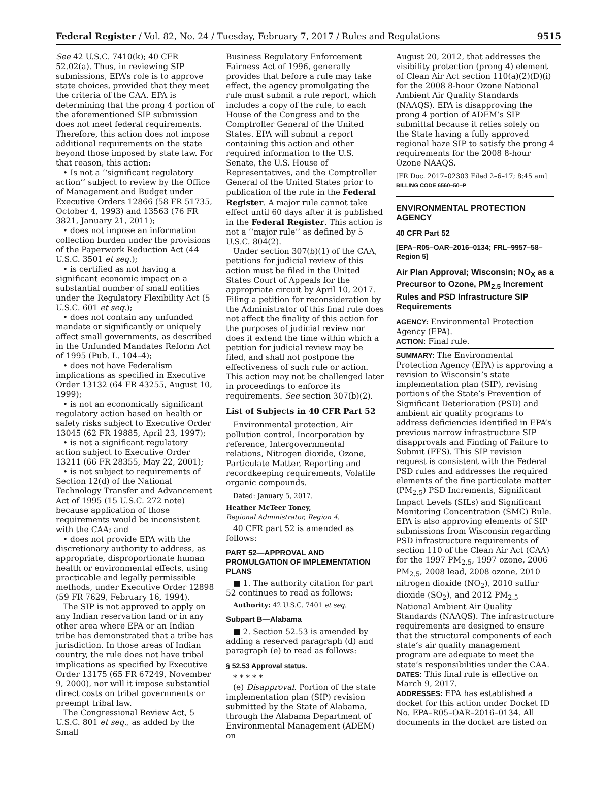Federal Register / Vol. 82, No. 24 / Tuesday, February 7, 2017 / Rules and Regulations 9515
See 42 U.S.C. 7410(k); 40 CFR 52.02(a). Thus, in reviewing SIP submissions, EPA’s role is to approve state choices, provided that they meet the criteria of the CAA. EPA is determining that the prong 4 portion of the aforementioned SIP submission does not meet federal requirements. Therefore, this action does not impose additional requirements on the state beyond those imposed by state law. For that reason, this action:
• Is not a ‘‘significant regulatory action’’ subject to review by the Office of Management and Budget under Executive Orders 12866 (58 FR 51735, October 4, 1993) and 13563 (76 FR 3821, January 21, 2011);
• does not impose an information collection burden under the provisions of the Paperwork Reduction Act (44 U.S.C. 3501 et seq.);
• is certified as not having a significant economic impact on a substantial number of small entities under the Regulatory Flexibility Act (5 U.S.C. 601 et seq.);
• does not contain any unfunded mandate or significantly or uniquely affect small governments, as described in the Unfunded Mandates Reform Act of 1995 (Pub. L. 104–4);
• does not have Federalism implications as specified in Executive Order 13132 (64 FR 43255, August 10, 1999);
• is not an economically significant regulatory action based on health or safety risks subject to Executive Order 13045 (62 FR 19885, April 23, 1997);
• is not a significant regulatory action subject to Executive Order 13211 (66 FR 28355, May 22, 2001);
• is not subject to requirements of Section 12(d) of the National Technology Transfer and Advancement Act of 1995 (15 U.S.C. 272 note) because application of those requirements would be inconsistent with the CAA; and
• does not provide EPA with the discretionary authority to address, as appropriate, disproportionate human health or environmental effects, using practicable and legally permissible methods, under Executive Order 12898 (59 FR 7629, February 16, 1994).
The SIP is not approved to apply on any Indian reservation land or in any other area where EPA or an Indian tribe has demonstrated that a tribe has jurisdiction. In those areas of Indian country, the rule does not have tribal implications as specified by Executive Order 13175 (65 FR 67249, November 9, 2000), nor will it impose substantial direct costs on tribal governments or preempt tribal law.
The Congressional Review Act, 5 U.S.C. 801 et seq., as added by the Small
Business Regulatory Enforcement Fairness Act of 1996, generally provides that before a rule may take effect, the agency promulgating the rule must submit a rule report, which includes a copy of the rule, to each House of the Congress and to the Comptroller General of the United States. EPA will submit a report containing this action and other required information to the U.S. Senate, the U.S. House of Representatives, and the Comptroller General of the United States prior to publication of the rule in the Federal Register. A major rule cannot take effect until 60 days after it is published in the Federal Register. This action is not a ‘‘major rule’’ as defined by 5 U.S.C. 804(2).
Under section 307(b)(1) of the CAA, petitions for judicial review of this action must be filed in the United States Court of Appeals for the appropriate circuit by April 10, 2017. Filing a petition for reconsideration by the Administrator of this final rule does not affect the finality of this action for the purposes of judicial review nor does it extend the time within which a petition for judicial review may be filed, and shall not postpone the effectiveness of such rule or action. This action may not be challenged later in proceedings to enforce its requirements. See section 307(b)(2).
List of Subjects in 40 CFR Part 52
Environmental protection, Air pollution control, Incorporation by reference, Intergovernmental relations, Nitrogen dioxide, Ozone, Particulate Matter, Reporting and recordkeeping requirements, Volatile organic compounds.
Dated: January 5, 2017.
Heather McTeer Toney,
Regional Administrator, Region 4.
40 CFR part 52 is amended as follows:
PART 52—APPROVAL AND PROMULGATION OF IMPLEMENTATION PLANS
■ 1. The authority citation for part 52 continues to read as follows:
Authority: 42 U.S.C. 7401 et seq.
Subpart B—Alabama
■ 2. Section 52.53 is amended by adding a reserved paragraph (d) and paragraph (e) to read as follows:
§ 52.53 Approval status.
* * * * *
(e) Disapproval. Portion of the state implementation plan (SIP) revision submitted by the State of Alabama, through the Alabama Department of Environmental Management (ADEM) on
August 20, 2012, that addresses the visibility protection (prong 4) element of Clean Air Act section 110(a)(2)(D)(i) for the 2008 8-hour Ozone National Ambient Air Quality Standards (NAAQS). EPA is disapproving the prong 4 portion of ADEM’s SIP submittal because it relies solely on the State having a fully approved regional haze SIP to satisfy the prong 4 requirements for the 2008 8-hour Ozone NAAQS.
[FR Doc. 2017–02303 Filed 2–6–17; 8:45 am]
BILLING CODE 6560–50–P
ENVIRONMENTAL PROTECTION AGENCY
40 CFR Part 52
[EPA–R05–OAR–2016–0134; FRL–9957–58–Region 5]
Air Plan Approval; Wisconsin; NO<sub>X</sub> as a Precursor to Ozone, PM<sub>2.5</sub> Increment Rules and PSD Infrastructure SIP Requirements
AGENCY: Environmental Protection Agency (EPA).
ACTION: Final rule.
SUMMARY: The Environmental Protection Agency (EPA) is approving a revision to Wisconsin’s state implementation plan (SIP), revising portions of the State’s Prevention of Significant Deterioration (PSD) and ambient air quality programs to address deficiencies identified in EPA’s previous narrow infrastructure SIP disapprovals and Finding of Failure to Submit (FFS). This SIP revision request is consistent with the Federal PSD rules and addresses the required elements of the fine particulate matter (PM<sub>2.5</sub>) PSD Increments, Significant Impact Levels (SILs) and Significant Monitoring Concentration (SMC) Rule. EPA is also approving elements of SIP submissions from Wisconsin regarding PSD infrastructure requirements of section 110 of the Clean Air Act (CAA) for the 1997 PM<sub>2.5</sub>, 1997 ozone, 2006 PM<sub>2.5</sub>, 2008 lead, 2008 ozone, 2010 nitrogen dioxide (NO<sub>2</sub>), 2010 sulfur dioxide (SO<sub>2</sub>), and 2012 PM<sub>2.5</sub> National Ambient Air Quality Standards (NAAQS). The infrastructure requirements are designed to ensure that the structural components of each state’s air quality management program are adequate to meet the state’s responsibilities under the CAA.
DATES: This final rule is effective on March 9, 2017.
ADDRESSES: EPA has established a docket for this action under Docket ID No. EPA–R05–OAR–2016–0134. All documents in the docket are listed on